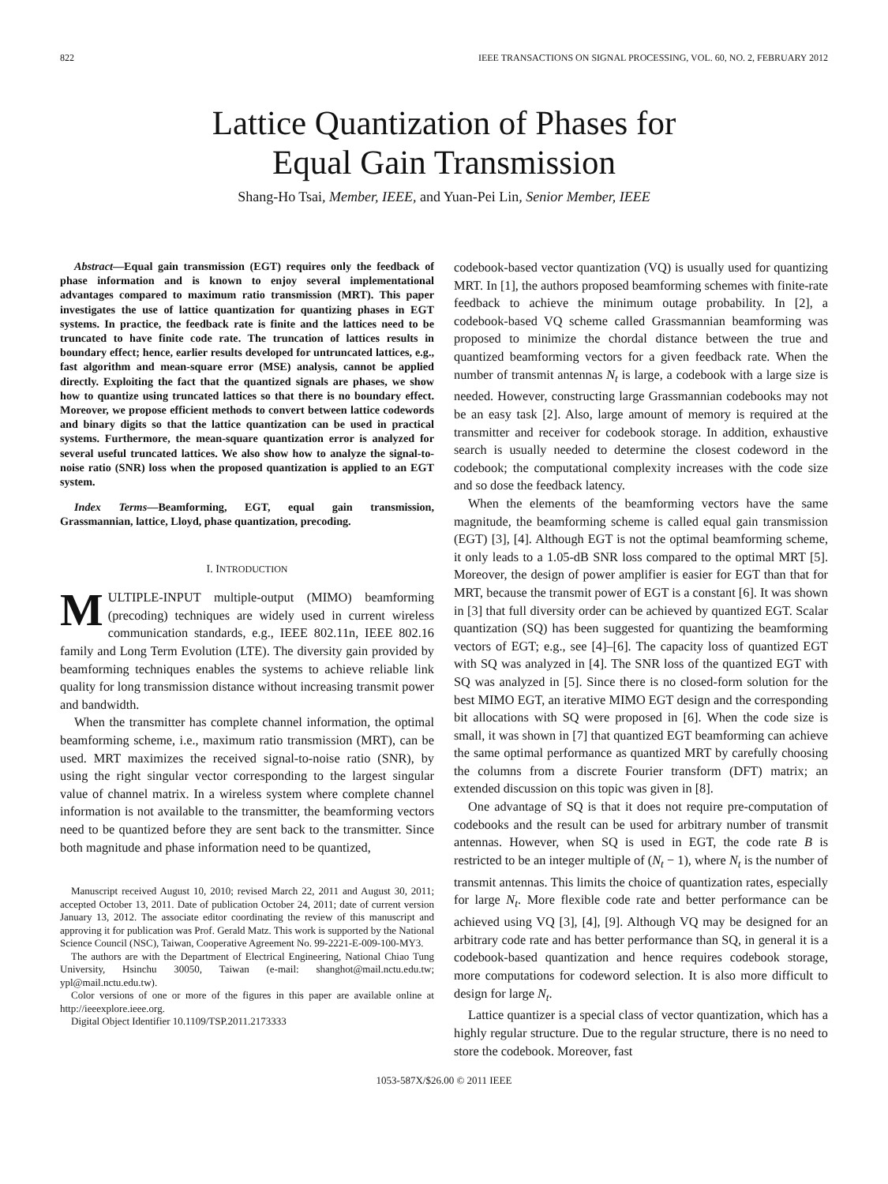822 IEEE TRANSACTIONS ON SIGNAL PROCESSING, VOL. 60, NO. 2, FEBRUARY 2012
Lattice Quantization of Phases for
Equal Gain Transmission
Shang-Ho Tsai, Member, IEEE, and Yuan-Pei Lin, Senior Member, IEEE
Abstract—Equal gain transmission (EGT) requires only the feedback of phase information and is known to enjoy several implementational advantages compared to maximum ratio transmission (MRT). This paper investigates the use of lattice quantization for quantizing phases in EGT systems. In practice, the feedback rate is finite and the lattices need to be truncated to have finite code rate. The truncation of lattices results in boundary effect; hence, earlier results developed for untruncated lattices, e.g., fast algorithm and mean-square error (MSE) analysis, cannot be applied directly. Exploiting the fact that the quantized signals are phases, we show how to quantize using truncated lattices so that there is no boundary effect. Moreover, we propose efficient methods to convert between lattice codewords and binary digits so that the lattice quantization can be used in practical systems. Furthermore, the mean-square quantization error is analyzed for several useful truncated lattices. We also show how to analyze the signal-to-noise ratio (SNR) loss when the proposed quantization is applied to an EGT system.
Index Terms—Beamforming, EGT, equal gain transmission, Grassmannian, lattice, Lloyd, phase quantization, precoding.
I. INTRODUCTION
MULTIPLE-INPUT multiple-output (MIMO) beamforming (precoding) techniques are widely used in current wireless communication standards, e.g., IEEE 802.11n, IEEE 802.16 family and Long Term Evolution (LTE). The diversity gain provided by beamforming techniques enables the systems to achieve reliable link quality for long transmission distance without increasing transmit power and bandwidth.
When the transmitter has complete channel information, the optimal beamforming scheme, i.e., maximum ratio transmission (MRT), can be used. MRT maximizes the received signal-to-noise ratio (SNR), by using the right singular vector corresponding to the largest singular value of channel matrix. In a wireless system where complete channel information is not available to the transmitter, the beamforming vectors need to be quantized before they are sent back to the transmitter. Since both magnitude and phase information need to be quantized,
Manuscript received August 10, 2010; revised March 22, 2011 and August 30, 2011; accepted October 13, 2011. Date of publication October 24, 2011; date of current version January 13, 2012. The associate editor coordinating the review of this manuscript and approving it for publication was Prof. Gerald Matz. This work is supported by the National Science Council (NSC), Taiwan, Cooperative Agreement No. 99-2221-E-009-100-MY3.
The authors are with the Department of Electrical Engineering, National Chiao Tung University, Hsinchu 30050, Taiwan (e-mail: shanghot@mail.nctu.edu.tw; ypl@mail.nctu.edu.tw).
Color versions of one or more of the figures in this paper are available online at http://ieeexplore.ieee.org.
Digital Object Identifier 10.1109/TSP.2011.2173333
codebook-based vector quantization (VQ) is usually used for quantizing MRT. In [1], the authors proposed beamforming schemes with finite-rate feedback to achieve the minimum outage probability. In [2], a codebook-based VQ scheme called Grassmannian beamforming was proposed to minimize the chordal distance between the true and quantized beamforming vectors for a given feedback rate. When the number of transmit antennas N<sub>t</sub> is large, a codebook with a large size is needed. However, constructing large Grassmannian codebooks may not be an easy task [2]. Also, large amount of memory is required at the transmitter and receiver for codebook storage. In addition, exhaustive search is usually needed to determine the closest codeword in the codebook; the computational complexity increases with the code size and so dose the feedback latency.
When the elements of the beamforming vectors have the same magnitude, the beamforming scheme is called equal gain transmission (EGT) [3], [4]. Although EGT is not the optimal beamforming scheme, it only leads to a 1.05-dB SNR loss compared to the optimal MRT [5]. Moreover, the design of power amplifier is easier for EGT than that for MRT, because the transmit power of EGT is a constant [6]. It was shown in [3] that full diversity order can be achieved by quantized EGT. Scalar quantization (SQ) has been suggested for quantizing the beamforming vectors of EGT; e.g., see [4]–[6]. The capacity loss of quantized EGT with SQ was analyzed in [4]. The SNR loss of the quantized EGT with SQ was analyzed in [5]. Since there is no closed-form solution for the best MIMO EGT, an iterative MIMO EGT design and the corresponding bit allocations with SQ were proposed in [6]. When the code size is small, it was shown in [7] that quantized EGT beamforming can achieve the same optimal performance as quantized MRT by carefully choosing the columns from a discrete Fourier transform (DFT) matrix; an extended discussion on this topic was given in [8].
One advantage of SQ is that it does not require pre-computation of codebooks and the result can be used for arbitrary number of transmit antennas. However, when SQ is used in EGT, the code rate B is restricted to be an integer multiple of (N<sub>t</sub> − 1), where N<sub>t</sub> is the number of transmit antennas. This limits the choice of quantization rates, especially for large N<sub>t</sub>. More flexible code rate and better performance can be achieved using VQ [3], [4], [9]. Although VQ may be designed for an arbitrary code rate and has better performance than SQ, in general it is a codebook-based quantization and hence requires codebook storage, more computations for codeword selection. It is also more difficult to design for large N<sub>t</sub>.
Lattice quantizer is a special class of vector quantization, which has a highly regular structure. Due to the regular structure, there is no need to store the codebook. Moreover, fast
1053-587X/$26.00 © 2011 IEEE